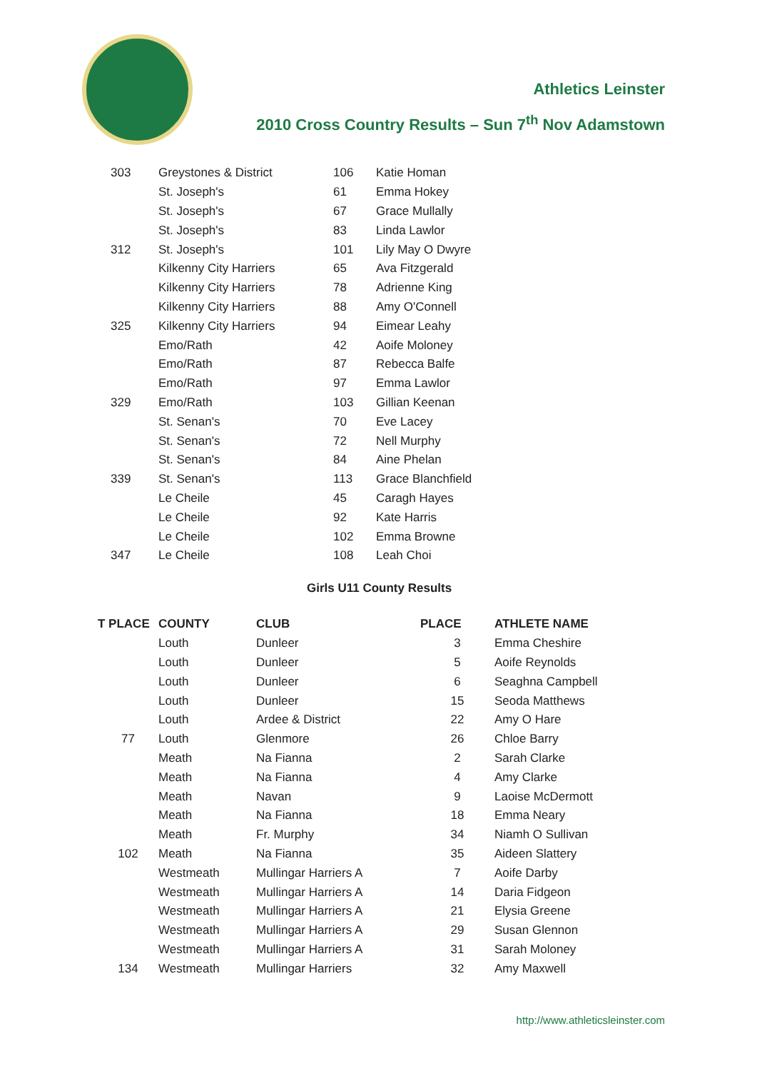Athletics Leinster
2010 Cross Country Results – Sun 7<sup>th</sup> Nov Adamstown
| 303 | Greystones & District | 106 | Katie Homan |
| | St. Joseph's | 61 | Emma Hokey |
| | St. Joseph's | 67 | Grace Mullally |
| | St. Joseph's | 83 | Linda Lawlor |
| 312 | St. Joseph's | 101 | Lily May O Dwyre |
| | Kilkenny City Harriers | 65 | Ava Fitzgerald |
| | Kilkenny City Harriers | 78 | Adrienne King |
| | Kilkenny City Harriers | 88 | Amy O'Connell |
| 325 | Kilkenny City Harriers | 94 | Eimear Leahy |
| | Emo/Rath | 42 | Aoife Moloney |
| | Emo/Rath | 87 | Rebecca Balfe |
| | Emo/Rath | 97 | Emma Lawlor |
| 329 | Emo/Rath | 103 | Gillian Keenan |
| | St. Senan's | 70 | Eve Lacey |
| | St. Senan's | 72 | Nell Murphy |
| | St. Senan's | 84 | Aine Phelan |
| 339 | St. Senan's | 113 | Grace Blanchfield |
| | Le Cheile | 45 | Caragh Hayes |
| | Le Cheile | 92 | Kate Harris |
| | Le Cheile | 102 | Emma Browne |
| 347 | Le Cheile | 108 | Leah Choi |
Girls U11 County Results
| T PLACE | COUNTY | CLUB | PLACE | ATHLETE NAME |
| --- | --- | --- | --- | --- |
| | Louth | Dunleer | 3 | Emma Cheshire |
| | Louth | Dunleer | 5 | Aoife Reynolds |
| | Louth | Dunleer | 6 | Seaghna Campbell |
| | Louth | Dunleer | 15 | Seoda Matthews |
| | Louth | Ardee & District | 22 | Amy O Hare |
| 77 | Louth | Glenmore | 26 | Chloe Barry |
| | Meath | Na Fianna | 2 | Sarah Clarke |
| | Meath | Na Fianna | 4 | Amy Clarke |
| | Meath | Navan | 9 | Laoise McDermott |
| | Meath | Na Fianna | 18 | Emma Neary |
| | Meath | Fr. Murphy | 34 | Niamh O Sullivan |
| 102 | Meath | Na Fianna | 35 | Aideen Slattery |
| | Westmeath | Mullingar Harriers A | 7 | Aoife Darby |
| | Westmeath | Mullingar Harriers A | 14 | Daria Fidgeon |
| | Westmeath | Mullingar Harriers A | 21 | Elysia Greene |
| | Westmeath | Mullingar Harriers A | 29 | Susan Glennon |
| | Westmeath | Mullingar Harriers A | 31 | Sarah Moloney |
| 134 | Westmeath | Mullingar Harriers | 32 | Amy Maxwell |
http://www.athleticsleinster.com